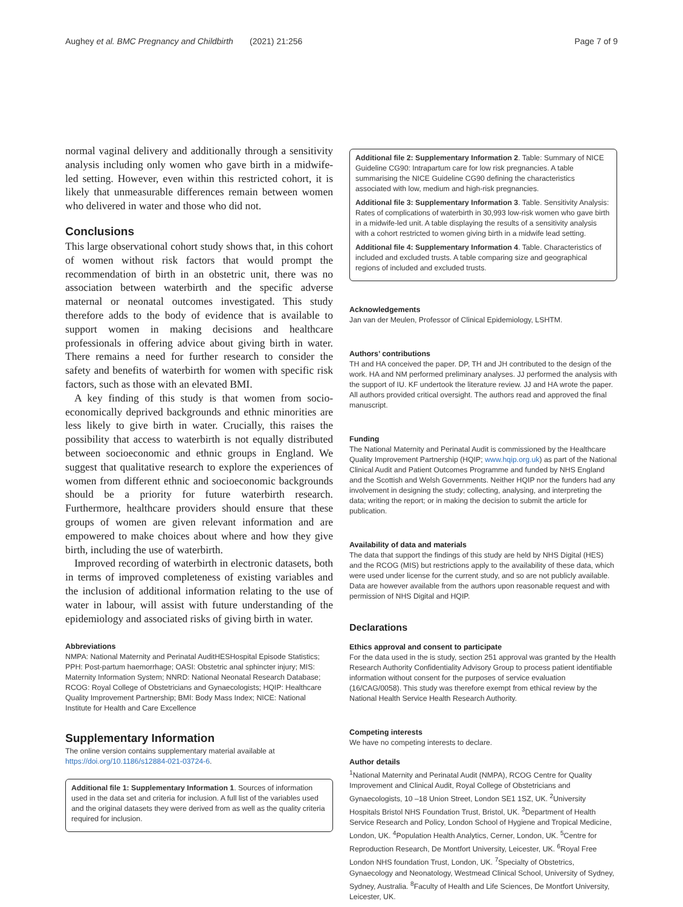Aughey et al. BMC Pregnancy and Childbirth (2021) 21:256 Page 7 of 9
normal vaginal delivery and additionally through a sensitivity analysis including only women who gave birth in a midwife-led setting. However, even within this restricted cohort, it is likely that unmeasurable differences remain between women who delivered in water and those who did not.
Conclusions
This large observational cohort study shows that, in this cohort of women without risk factors that would prompt the recommendation of birth in an obstetric unit, there was no association between waterbirth and the specific adverse maternal or neonatal outcomes investigated. This study therefore adds to the body of evidence that is available to support women in making decisions and healthcare professionals in offering advice about giving birth in water. There remains a need for further research to consider the safety and benefits of waterbirth for women with specific risk factors, such as those with an elevated BMI.
A key finding of this study is that women from socio-economically deprived backgrounds and ethnic minorities are less likely to give birth in water. Crucially, this raises the possibility that access to waterbirth is not equally distributed between socioeconomic and ethnic groups in England. We suggest that qualitative research to explore the experiences of women from different ethnic and socioeconomic backgrounds should be a priority for future waterbirth research. Furthermore, healthcare providers should ensure that these groups of women are given relevant information and are empowered to make choices about where and how they give birth, including the use of waterbirth.
Improved recording of waterbirth in electronic datasets, both in terms of improved completeness of existing variables and the inclusion of additional information relating to the use of water in labour, will assist with future understanding of the epidemiology and associated risks of giving birth in water.
Abbreviations
NMPA: National Maternity and Perinatal AuditHESHospital Episode Statistics; PPH: Post-partum haemorrhage; OASI: Obstetric anal sphincter injury; MIS: Maternity Information System; NNRD: National Neonatal Research Database; RCOG: Royal College of Obstetricians and Gynaecologists; HQIP: Healthcare Quality Improvement Partnership; BMI: Body Mass Index; NICE: National Institute for Health and Care Excellence
Supplementary Information
The online version contains supplementary material available at https://doi.org/10.1186/s12884-021-03724-6.
Additional file 1: Supplementary Information 1. Sources of information used in the data set and criteria for inclusion. A full list of the variables used and the original datasets they were derived from as well as the quality criteria required for inclusion.
Additional file 2: Supplementary Information 2. Table: Summary of NICE Guideline CG90: Intrapartum care for low risk pregnancies. A table summarising the NICE Guideline CG90 defining the characteristics associated with low, medium and high-risk pregnancies.
Additional file 3: Supplementary Information 3. Table. Sensitivity Analysis: Rates of complications of waterbirth in 30,993 low-risk women who gave birth in a midwife-led unit. A table displaying the results of a sensitivity analysis with a cohort restricted to women giving birth in a midwife lead setting.
Additional file 4: Supplementary Information 4. Table. Characteristics of included and excluded trusts. A table comparing size and geographical regions of included and excluded trusts.
Acknowledgements
Jan van der Meulen, Professor of Clinical Epidemiology, LSHTM.
Authors’ contributions
TH and HA conceived the paper. DP, TH and JH contributed to the design of the work. HA and NM performed preliminary analyses. JJ performed the analysis with the support of IU. KF undertook the literature review. JJ and HA wrote the paper. All authors provided critical oversight. The authors read and approved the final manuscript.
Funding
The National Maternity and Perinatal Audit is commissioned by the Healthcare Quality Improvement Partnership (HQIP; www.hqip.org.uk) as part of the National Clinical Audit and Patient Outcomes Programme and funded by NHS England and the Scottish and Welsh Governments. Neither HQIP nor the funders had any involvement in designing the study; collecting, analysing, and interpreting the data; writing the report; or in making the decision to submit the article for publication.
Availability of data and materials
The data that support the findings of this study are held by NHS Digital (HES) and the RCOG (MIS) but restrictions apply to the availability of these data, which were used under license for the current study, and so are not publicly available. Data are however available from the authors upon reasonable request and with permission of NHS Digital and HQIP.
Declarations
Ethics approval and consent to participate
For the data used in the is study, section 251 approval was granted by the Health Research Authority Confidentiality Advisory Group to process patient identifiable information without consent for the purposes of service evaluation (16/CAG/0058). This study was therefore exempt from ethical review by the National Health Service Health Research Authority.
Competing interests
We have no competing interests to declare.
Author details
<sup>1</sup> National Maternity and Perinatal Audit (NMPA), RCOG Centre for Quality Improvement and Clinical Audit, Royal College of Obstetricians and Gynaecologists, 10 –18 Union Street, London SE1 1SZ, UK. <sup>2</sup>University Hospitals Bristol NHS Foundation Trust, Bristol, UK. <sup>3</sup>Department of Health Service Research and Policy, London School of Hygiene and Tropical Medicine, London, UK. <sup>4</sup>Population Health Analytics, Cerner, London, UK. <sup>5</sup>Centre for Reproduction Research, De Montfort University, Leicester, UK. <sup>6</sup>Royal Free London NHS foundation Trust, London, UK. <sup>7</sup>Specialty of Obstetrics, Gynaecology and Neonatology, Westmead Clinical School, University of Sydney, Sydney, Australia. <sup>8</sup>Faculty of Health and Life Sciences, De Montfort University, Leicester, UK.